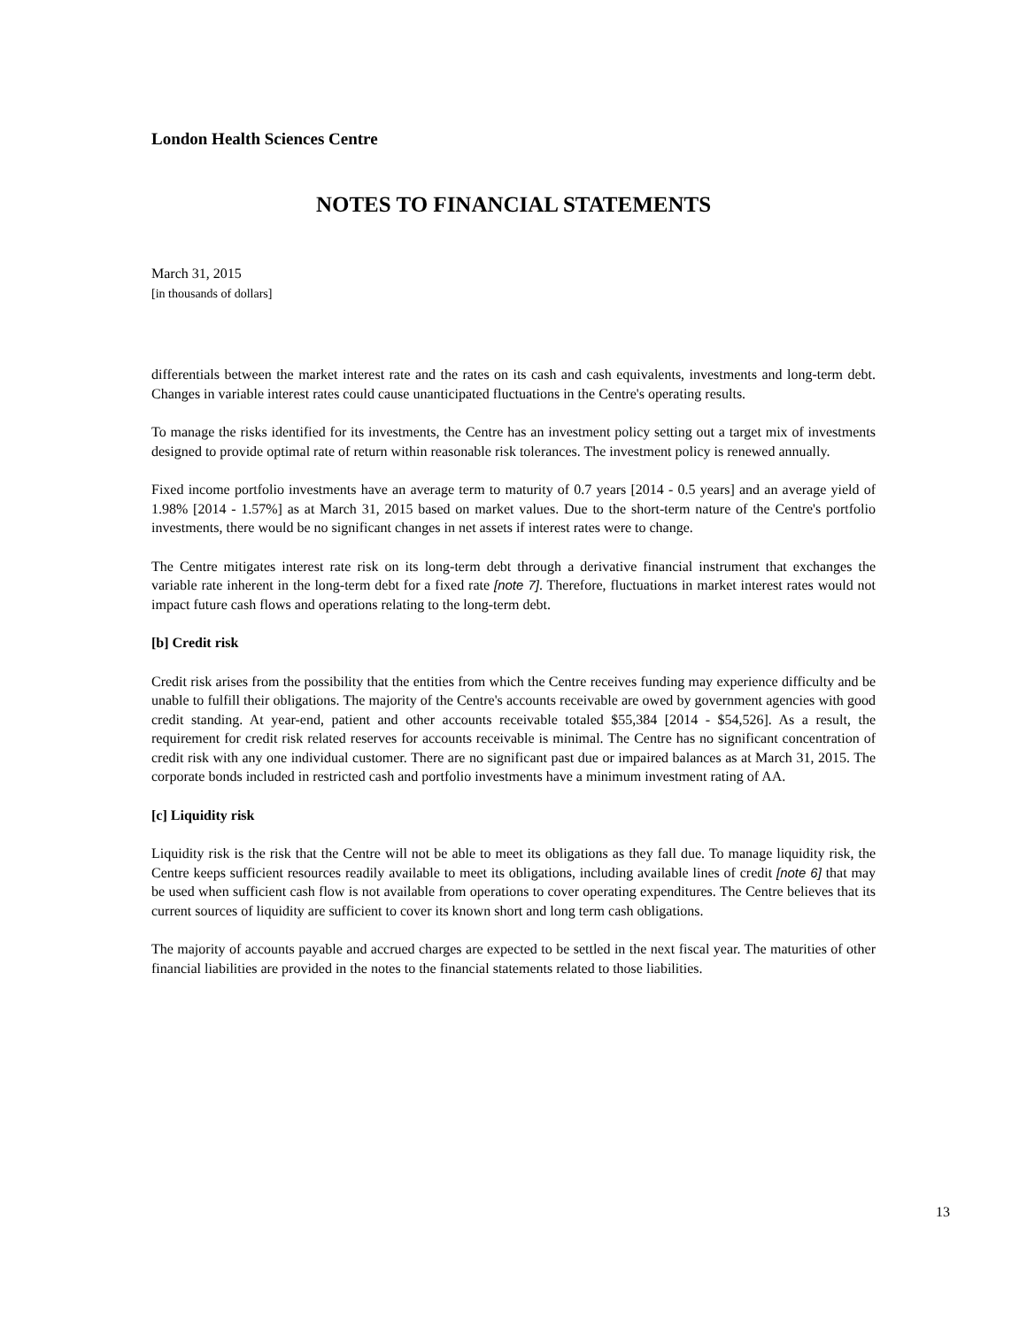London Health Sciences Centre
NOTES TO FINANCIAL STATEMENTS
March 31, 2015
[in thousands of dollars]
differentials between the market interest rate and the rates on its cash and cash equivalents, investments and long-term debt. Changes in variable interest rates could cause unanticipated fluctuations in the Centre's operating results.
To manage the risks identified for its investments, the Centre has an investment policy setting out a target mix of investments designed to provide optimal rate of return within reasonable risk tolerances. The investment policy is renewed annually.
Fixed income portfolio investments have an average term to maturity of 0.7 years [2014 - 0.5 years] and an average yield of 1.98% [2014 - 1.57%] as at March 31, 2015 based on market values. Due to the short-term nature of the Centre's portfolio investments, there would be no significant changes in net assets if interest rates were to change.
The Centre mitigates interest rate risk on its long-term debt through a derivative financial instrument that exchanges the variable rate inherent in the long-term debt for a fixed rate [note 7]. Therefore, fluctuations in market interest rates would not impact future cash flows and operations relating to the long-term debt.
[b] Credit risk
Credit risk arises from the possibility that the entities from which the Centre receives funding may experience difficulty and be unable to fulfill their obligations. The majority of the Centre's accounts receivable are owed by government agencies with good credit standing. At year-end, patient and other accounts receivable totaled $55,384 [2014 - $54,526]. As a result, the requirement for credit risk related reserves for accounts receivable is minimal. The Centre has no significant concentration of credit risk with any one individual customer. There are no significant past due or impaired balances as at March 31, 2015. The corporate bonds included in restricted cash and portfolio investments have a minimum investment rating of AA.
[c] Liquidity risk
Liquidity risk is the risk that the Centre will not be able to meet its obligations as they fall due. To manage liquidity risk, the Centre keeps sufficient resources readily available to meet its obligations, including available lines of credit [note 6] that may be used when sufficient cash flow is not available from operations to cover operating expenditures. The Centre believes that its current sources of liquidity are sufficient to cover its known short and long term cash obligations.
The majority of accounts payable and accrued charges are expected to be settled in the next fiscal year. The maturities of other financial liabilities are provided in the notes to the financial statements related to those liabilities.
13